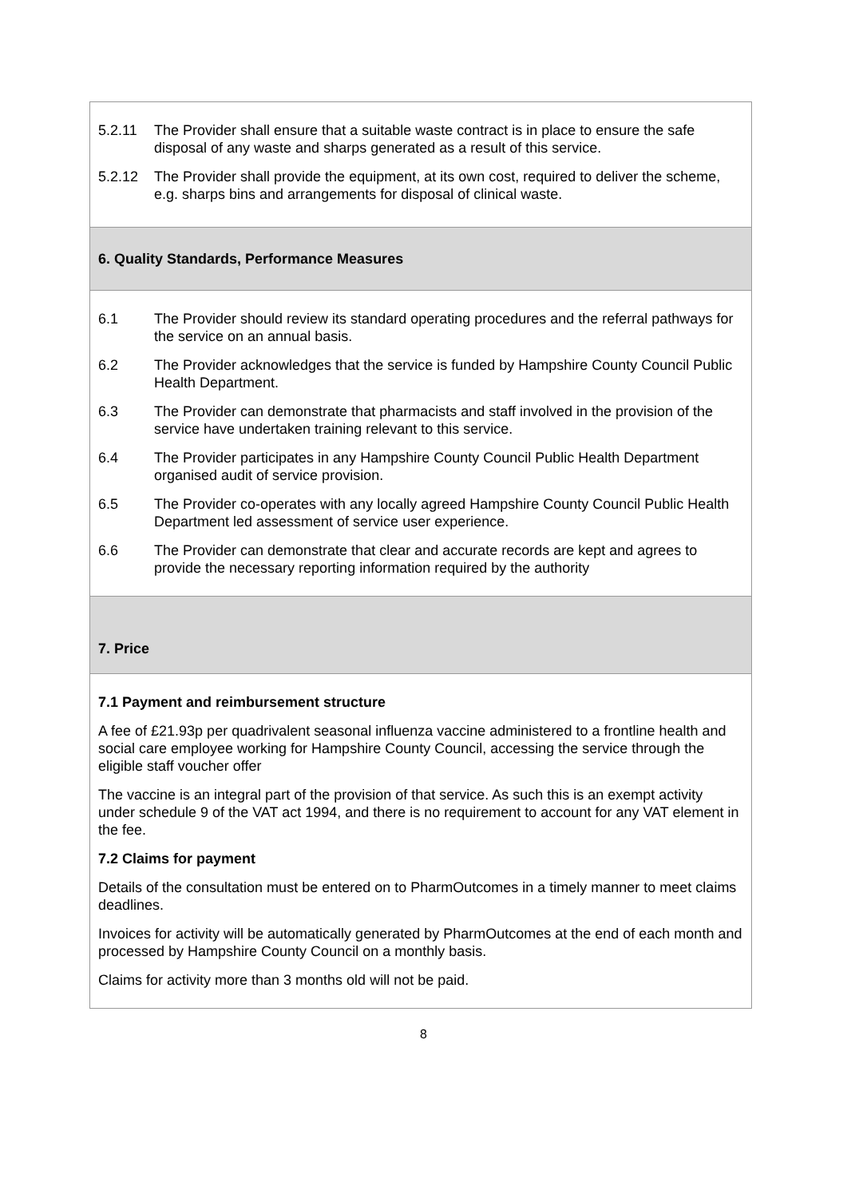| 5.2.11 The Provider shall ensure that a suitable waste contract is in place to ensure the safe disposal of any waste and sharps generated as a result of this service. 5.2.12 The Provider shall provide the equipment, at its own cost, required to deliver the scheme, e.g. sharps bins and arrangements for disposal of clinical waste. |
| 6. Quality Standards, Performance Measures |
| 6.1 The Provider should review its standard operating procedures and the referral pathways for the service on an annual basis. 6.2 The Provider acknowledges that the service is funded by Hampshire County Council Public Health Department. 6.3 The Provider can demonstrate that pharmacists and staff involved in the provision of the service have undertaken training relevant to this service. 6.4 The Provider participates in any Hampshire County Council Public Health Department organised audit of service provision. 6.5 The Provider co-operates with any locally agreed Hampshire County Council Public Health Department led assessment of service user experience. 6.6 The Provider can demonstrate that clear and accurate records are kept and agrees to provide the necessary reporting information required by the authority |
| 7. Price |
| 7.1 Payment and reimbursement structure A fee of £21.93p per quadrivalent seasonal influenza vaccine administered to a frontline health and social care employee working for Hampshire County Council, accessing the service through the eligible staff voucher offer The vaccine is an integral part of the provision of that service. As such this is an exempt activity under schedule 9 of the VAT act 1994, and there is no requirement to account for any VAT element in the fee. 7.2 Claims for payment Details of the consultation must be entered on to PharmOutcomes in a timely manner to meet claims deadlines. Invoices for activity will be automatically generated by PharmOutcomes at the end of each month and processed by Hampshire County Council on a monthly basis. Claims for activity more than 3 months old will not be paid. |
8